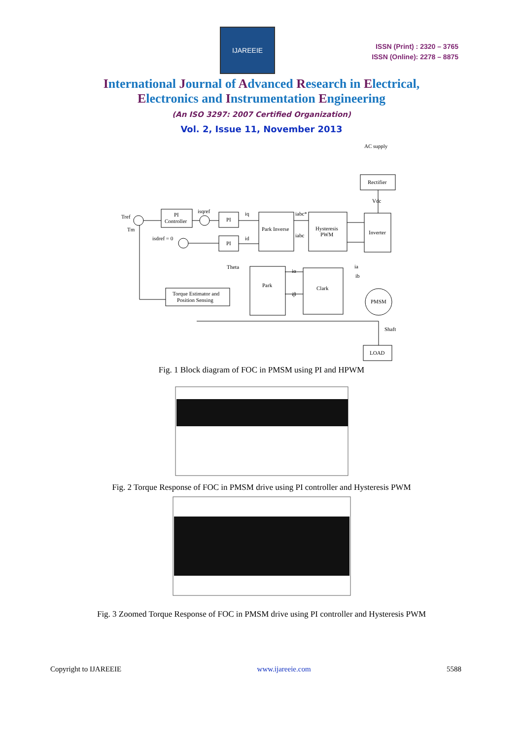IJAREEIE
ISSN (Print) : 2320 – 3765
ISSN (Online): 2278 – 8875
International Journal of Advanced Research in Electrical,
Electronics and Instrumentation Engineering
(An ISO 3297: 2007 Certified Organization)
Vol. 2, Issue 11, November 2013
AC supply
Rectifier
Inverter
PI
Controller
PI
PI
Park Inverse
Hysteresis
PWM
Park
Clark
Torque Estimator and
Position Sensing
PMSM
LOAD
Shaft
Theta
Tref
Tm
isqref
isdref = 0
iq
id
iabc*
iabc
Vdc
ia
ib
iα
iβ
Fig. 1 Block diagram of FOC in PMSM using PI and HPWM
Fig. 2 Torque Response of FOC in PMSM drive using PI controller and Hysteresis PWM
Fig. 3 Zoomed Torque Response of FOC in PMSM drive using PI controller and Hysteresis PWM
Copyright to IJAREEIE www.ijareeie.com 5588